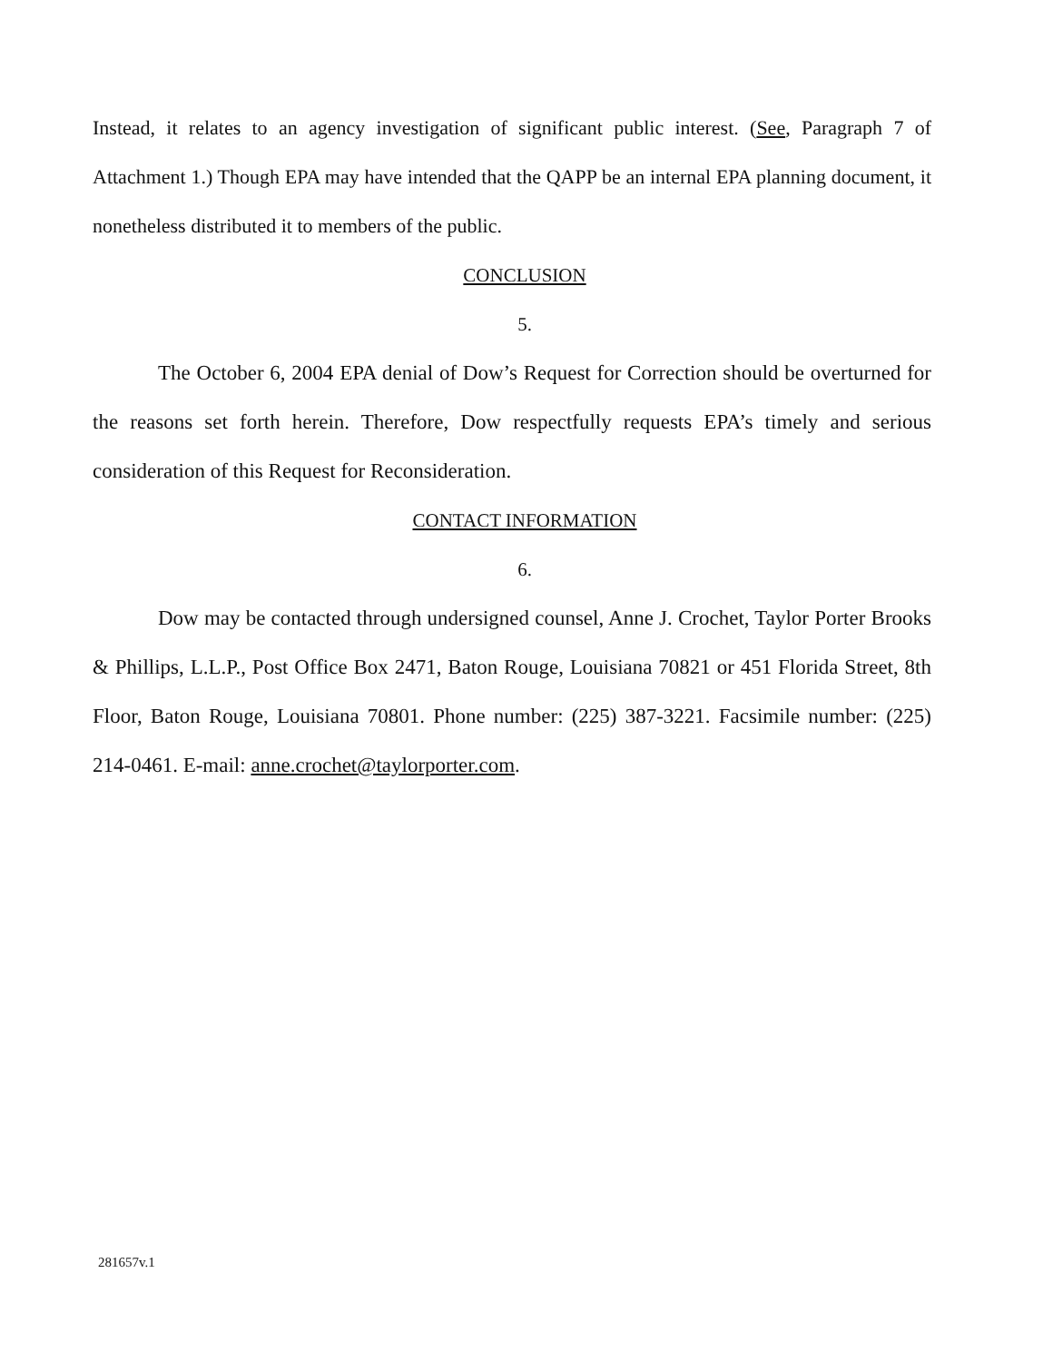Instead, it relates to an agency investigation of significant public interest. (See, Paragraph 7 of Attachment 1.) Though EPA may have intended that the QAPP be an internal EPA planning document, it nonetheless distributed it to members of the public.
CONCLUSION
5.
The October 6, 2004 EPA denial of Dow’s Request for Correction should be overturned for the reasons set forth herein. Therefore, Dow respectfully requests EPA’s timely and serious consideration of this Request for Reconsideration.
CONTACT INFORMATION
6.
Dow may be contacted through undersigned counsel, Anne J. Crochet, Taylor Porter Brooks & Phillips, L.L.P., Post Office Box 2471, Baton Rouge, Louisiana 70821 or 451 Florida Street, 8th Floor, Baton Rouge, Louisiana 70801. Phone number: (225) 387-3221. Facsimile number: (225) 214-0461. E-mail: anne.crochet@taylorporter.com.
281657v.1